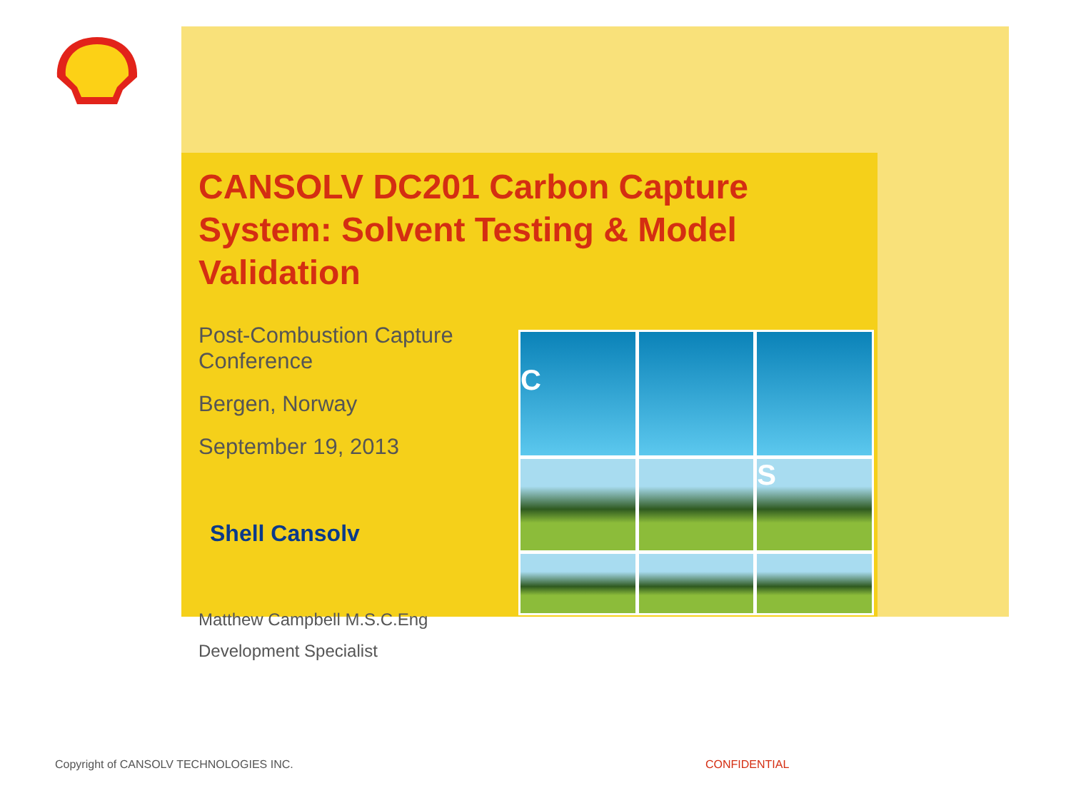CANSOLV DC201 Carbon Capture System: Solvent Testing & Model Validation
Post-Combustion Capture Conference
Bergen, Norway
September 19, 2013
Shell Cansolv
C
S
Matthew Campbell M.S.C.Eng
Development Specialist
Copyright of CANSOLV TECHNOLOGIES INC.
CONFIDENTIAL